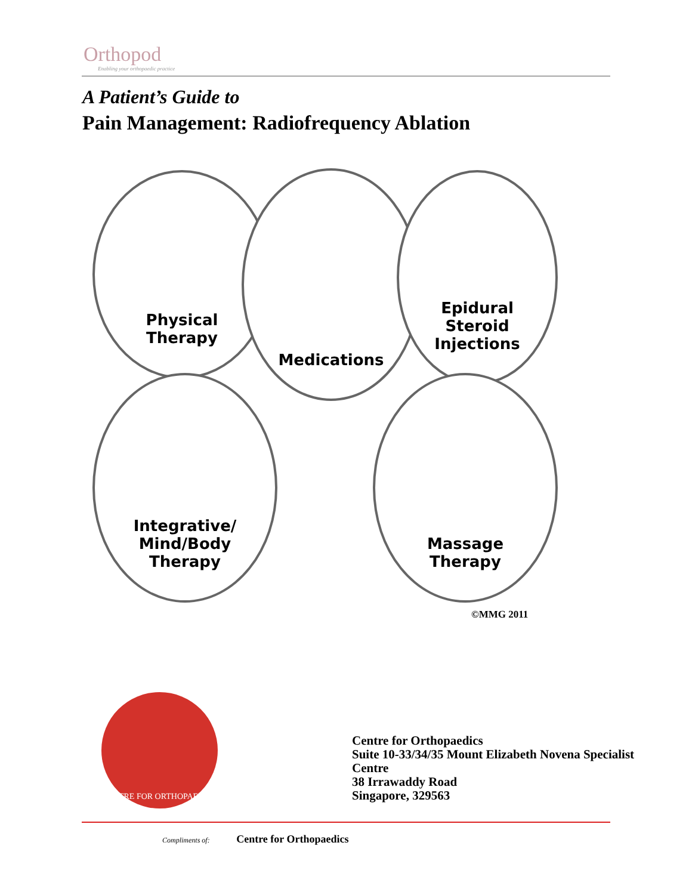Orthopod
Enabling your orthopaedic practice
A Patient’s Guide to
Pain Management: Radiofrequency Ablation
Physical
Therapy
Medications
Epidural
Steroid
Injections
Integrative/
Mind/Body
Therapy
Massage
Therapy
©MMG 2011
CENTRE FOR ORTHOPAEDICS
Centre for Orthopaedics
Suite 10-33/34/35 Mount Elizabeth Novena Specialist
Centre
38 Irrawaddy Road
Singapore, 329563
Compliments of: Centre for Orthopaedics